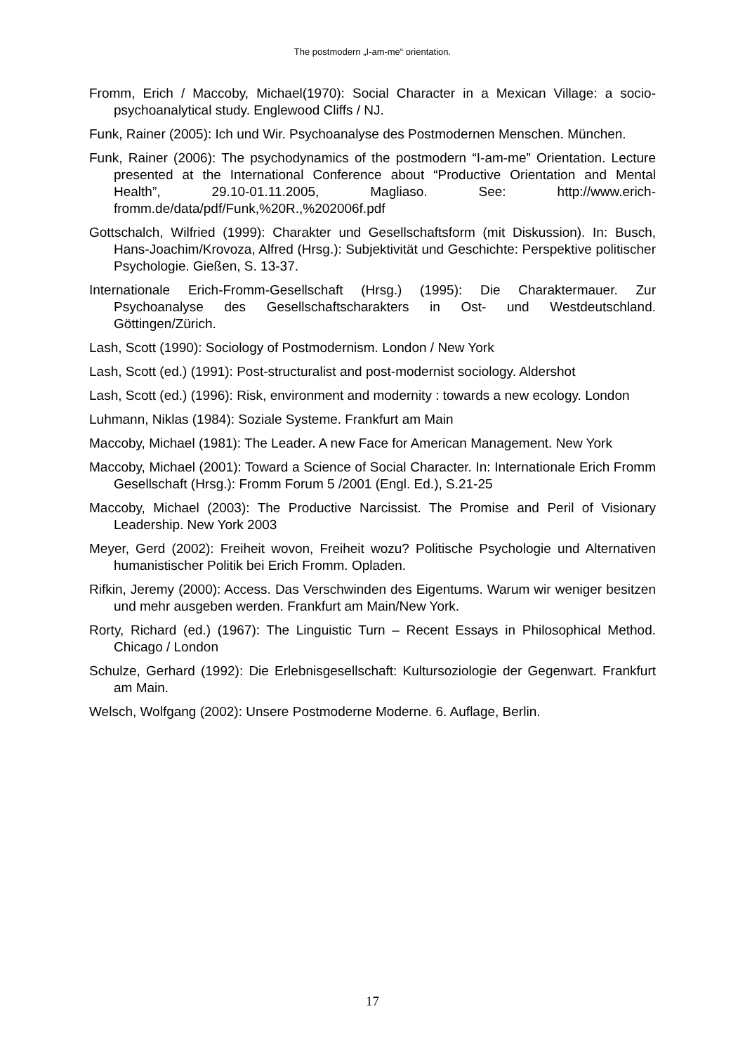The postmodern „I-am-me“ orientation.
Fromm, Erich / Maccoby, Michael(1970): Social Character in a Mexican Village: a socio-psychoanalytical study. Englewood Cliffs / NJ.
Funk, Rainer (2005): Ich und Wir. Psychoanalyse des Postmodernen Menschen. München.
Funk, Rainer (2006): The psychodynamics of the postmodern “I-am-me” Orientation. Lecture presented at the International Conference about “Productive Orientation and Mental Health”, 29.10-01.11.2005, Magliaso. See: http://www.erich-fromm.de/data/pdf/Funk,%20R.,%202006f.pdf
Gottschalch, Wilfried (1999): Charakter und Gesellschaftsform (mit Diskussion). In: Busch, Hans-Joachim/Krovoza, Alfred (Hrsg.): Subjektivität und Geschichte: Perspektive politischer Psychologie. Gießen, S. 13-37.
Internationale Erich-Fromm-Gesellschaft (Hrsg.) (1995): Die Charaktermauer. Zur Psychoanalyse des Gesellschaftscharakters in Ost- und Westdeutschland. Göttingen/Zürich.
Lash, Scott (1990): Sociology of Postmodernism. London / New York
Lash, Scott (ed.) (1991): Post-structuralist and post-modernist sociology. Aldershot
Lash, Scott (ed.) (1996): Risk, environment and modernity : towards a new ecology. London
Luhmann, Niklas (1984): Soziale Systeme. Frankfurt am Main
Maccoby, Michael (1981): The Leader. A new Face for American Management. New York
Maccoby, Michael (2001): Toward a Science of Social Character. In: Internationale Erich Fromm Gesellschaft (Hrsg.): Fromm Forum 5 /2001 (Engl. Ed.), S.21-25
Maccoby, Michael (2003): The Productive Narcissist. The Promise and Peril of Visionary Leadership. New York 2003
Meyer, Gerd (2002): Freiheit wovon, Freiheit wozu? Politische Psychologie und Alternativen humanistischer Politik bei Erich Fromm. Opladen.
Rifkin, Jeremy (2000): Access. Das Verschwinden des Eigentums. Warum wir weniger besitzen und mehr ausgeben werden. Frankfurt am Main/New York.
Rorty, Richard (ed.) (1967): The Linguistic Turn – Recent Essays in Philosophical Method. Chicago / London
Schulze, Gerhard (1992): Die Erlebnisgesellschaft: Kultursoziologie der Gegenwart. Frankfurt am Main.
Welsch, Wolfgang (2002): Unsere Postmoderne Moderne. 6. Auflage, Berlin.
17